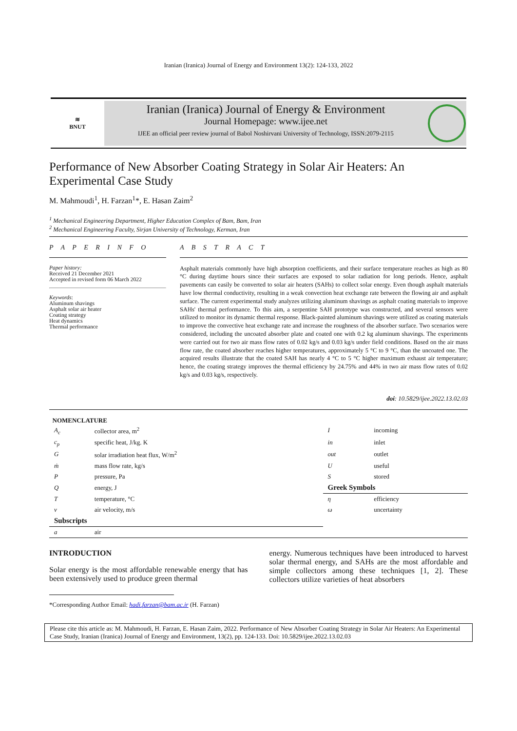Iranian (Iranica) Journal of Energy and Environment 13(2): 124-133, 2022
≋
BNUT
Iranian (Iranica) Journal of Energy & Environment
Journal Homepage: www.ijee.net
IJEE an official peer review journal of Babol Noshirvani University of Technology, ISSN:2079-2115
Performance of New Absorber Coating Strategy in Solar Air Heaters: An Experimental Case Study
M. Mahmoudi<sup>1</sup>, H. Farzan<sup>1</sup>*, E. Hasan Zaim<sup>2</sup>
<sup>1</sup> Mechanical Engineering Department, Higher Education Complex of Bam, Bam, Iran
<sup>2</sup> Mechanical Engineering Faculty, Sirjan University of Technology, Kerman, Iran
P A P E R I N F O
Paper history:
Received 21 December 2021
Accepted in revised form 06 March 2022
Keywords:
Aluminum shavings
Asphalt solar air heater
Coating strategy
Heat dynamics
Thermal performance
A B S T R A C T
Asphalt materials commonly have high absorption coefficients, and their surface temperature reaches as high as 80 °C during daytime hours since their surfaces are exposed to solar radiation for long periods. Hence, asphalt pavements can easily be converted to solar air heaters (SAHs) to collect solar energy. Even though asphalt materials have low thermal conductivity, resulting in a weak convection heat exchange rate between the flowing air and asphalt surface. The current experimental study analyzes utilizing aluminum shavings as asphalt coating materials to improve SAHs' thermal performance. To this aim, a serpentine SAH prototype was constructed, and several sensors were utilized to monitor its dynamic thermal response. Black-painted aluminum shavings were utilized as coating materials to improve the convective heat exchange rate and increase the roughness of the absorber surface. Two scenarios were considered, including the uncoated absorber plate and coated one with 0.2 kg aluminum shavings. The experiments were carried out for two air mass flow rates of 0.02 kg/s and 0.03 kg/s under field conditions. Based on the air mass flow rate, the coated absorber reaches higher temperatures, approximately 5 °C to 9 °C, than the uncoated one. The acquired results illustrate that the coated SAH has nearly 4 °C to 5 °C higher maximum exhaust air temperature; hence, the coating strategy improves the thermal efficiency by 24.75% and 44% in two air mass flow rates of 0.02 kg/s and 0.03 kg/s, respectively.
doi: 10.5829/ijee.2022.13.02.03
NOMENCLATURE
| A<sub>c</sub> | collector area, m<sup>2</sup> | I | incoming |
| c<sub>p</sub> | specific heat, J/kg. K | in | inlet |
| G | solar irradiation heat flux, W/m<sup>2</sup> | out | outlet |
| ṁ | mass flow rate, kg/s | U | useful |
| P | pressure, Pa | S | stored |
| Q | energy, J | Greek Symbols | |
| T | temperature, °C | η | efficiency |
| v | air velocity, m/s | ω | uncertainty |
| Subscripts | | | |
| a | air | | |
INTRODUCTION
Solar energy is the most affordable renewable energy that has been extensively used to produce green thermal
*Corresponding Author Email: hadi.farzan@bam.ac.ir (H. Farzan)
energy. Numerous techniques have been introduced to harvest solar thermal energy, and SAHs are the most affordable and simple collectors among these techniques [1, 2]. These collectors utilize varieties of heat absorbers
Please cite this article as: M. Mahmoudi, H. Farzan, E. Hasan Zaim, 2022. Performance of New Absorber Coating Strategy in Solar Air Heaters: An Experimental Case Study, Iranian (Iranica) Journal of Energy and Environment, 13(2), pp. 124-133. Doi: 10.5829/ijee.2022.13.02.03